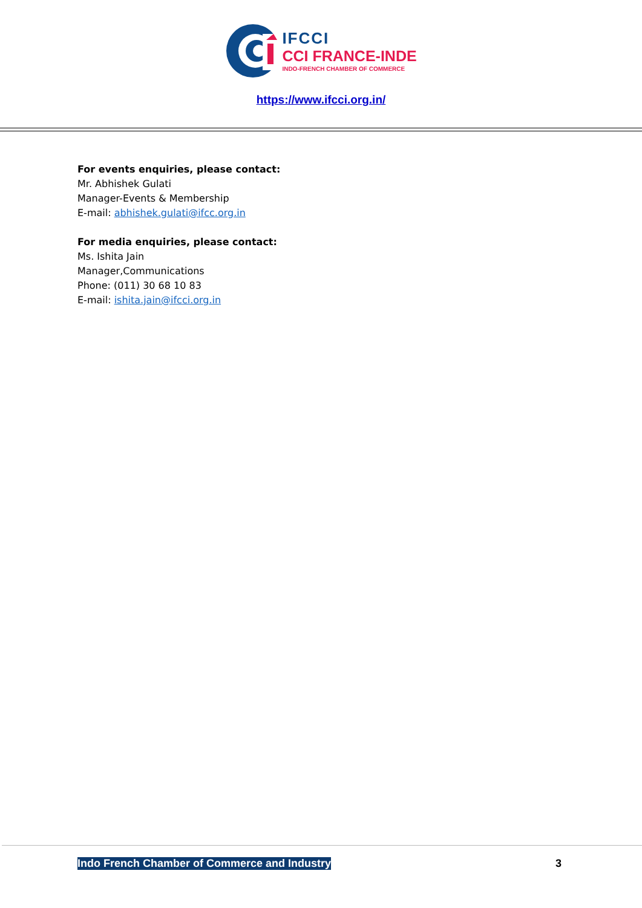IFCCI
CCI FRANCE-INDE
INDO-FRENCH CHAMBER OF COMMERCE
https://www.ifcci.org.in/
For events enquiries, please contact:
Mr. Abhishek Gulati
Manager-Events & Membership
E-mail: abhishek.gulati@ifcc.org.in
For media enquiries, please contact:
Ms. Ishita Jain
Manager,Communications
Phone: (011) 30 68 10 83
E-mail: ishita.jain@ifcci.org.in
Indo French Chamber of Commerce and Industry
3